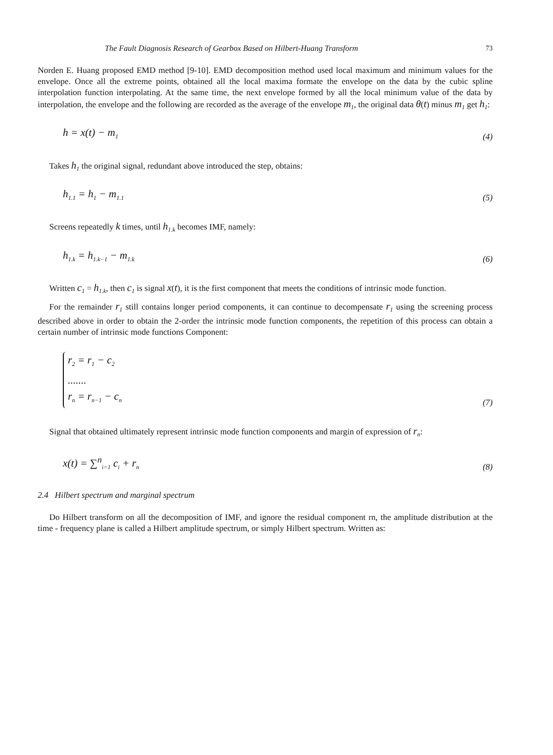The Fault Diagnosis Research of Gearbox Based on Hilbert-Huang Transform 73
Norden E. Huang proposed EMD method [9-10]. EMD decomposition method used local maximum and minimum values for the envelope. Once all the extreme points, obtained all the local maxima formate the envelope on the data by the cubic spline interpolation function interpolating. At the same time, the next envelope formed by all the local minimum value of the data by interpolation, the envelope and the following are recorded as the average of the envelope m<sub>1</sub>, the original data θ(t) minus m<sub>1</sub> get h<sub>1</sub>:
h = x(t) − m<sub>1</sub> (4)
Takes h<sub>1</sub> the original signal, redundant above introduced the step, obtains:
h<sub>1.1</sub> = h<sub>1</sub> − m<sub>1.1</sub> (5)
Screens repeatedly k times, until h<sub>1.k</sub> becomes IMF, namely:
h<sub>1.k</sub> = h<sub>1.k−1</sub> − m<sub>1.k</sub> (6)
Written c<sub>1</sub> = h<sub>1.k</sub>, then c<sub>1</sub> is signal x(t), it is the first component that meets the conditions of intrinsic mode function.
For the remainder r<sub>1</sub> still contains longer period components, it can continue to decompensate r<sub>1</sub> using the screening process described above in order to obtain the 2-order the intrinsic mode function components, the repetition of this process can obtain a certain number of intrinsic mode functions Component:
r<sub>2</sub> = r<sub>1</sub> − c<sub>2</sub>
.......
r<sub>n</sub> = r<sub>n−1</sub> − c<sub>n</sub>
(7)
Signal that obtained ultimately represent intrinsic mode function components and margin of expression of r<sub>n</sub>:
x(t) = ∑<sup>n</sup><sub>i=1</sub> c<sub>i</sub> + r<sub>n</sub> (8)
2.4 Hilbert spectrum and marginal spectrum
Do Hilbert transform on all the decomposition of IMF, and ignore the residual component rn, the amplitude distribution at the time - frequency plane is called a Hilbert amplitude spectrum, or simply Hilbert spectrum. Written as: